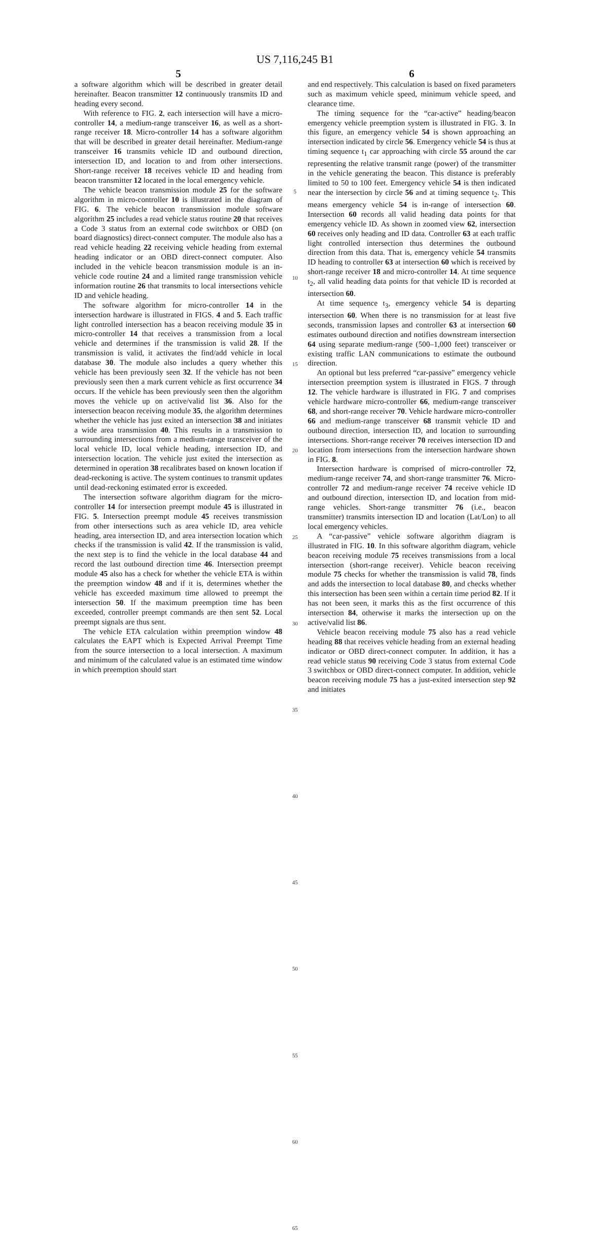US 7,116,245 B1
5
a software algorithm which will be described in greater detail hereinafter. Beacon transmitter 12 continuously transmits ID and heading every second.
With reference to FIG. 2, each intersection will have a micro-controller 14, a medium-range transceiver 16, as well as a short-range receiver 18. Micro-controller 14 has a software algorithm that will be described in greater detail hereinafter. Medium-range transceiver 16 transmits vehicle ID and outbound direction, intersection ID, and location to and from other intersections. Short-range receiver 18 receives vehicle ID and heading from beacon transmitter 12 located in the local emergency vehicle.
The vehicle beacon transmission module 25 for the software algorithm in micro-controller 10 is illustrated in the diagram of FIG. 6. The vehicle beacon transmission module software algorithm 25 includes a read vehicle status routine 20 that receives a Code 3 status from an external code switchbox or OBD (on board diagnostics) direct-connect computer. The module also has a read vehicle heading 22 receiving vehicle heading from external heading indicator or an OBD direct-connect computer. Also included in the vehicle beacon transmission module is an in-vehicle code routine 24 and a limited range transmission vehicle information routine 26 that transmits to local intersections vehicle ID and vehicle heading.
The software algorithm for micro-controller 14 in the intersection hardware is illustrated in FIGS. 4 and 5. Each traffic light controlled intersection has a beacon receiving module 35 in micro-controller 14 that receives a transmission from a local vehicle and determines if the transmission is valid 28. If the transmission is valid, it activates the find/add vehicle in local database 30. The module also includes a query whether this vehicle has been previously seen 32. If the vehicle has not been previously seen then a mark current vehicle as first occurrence 34 occurs. If the vehicle has been previously seen then the algorithm moves the vehicle up on active/valid list 36. Also for the intersection beacon receiving module 35, the algorithm determines whether the vehicle has just exited an intersection 38 and initiates a wide area transmission 40. This results in a transmission to surrounding intersections from a medium-range transceiver of the local vehicle ID, local vehicle heading, intersection ID, and intersection location. The vehicle just exited the intersection as determined in operation 38 recalibrates based on known location if dead-reckoning is active. The system continues to transmit updates until dead-reckoning estimated error is exceeded.
The intersection software algorithm diagram for the micro-controller 14 for intersection preempt module 45 is illustrated in FIG. 5. Intersection preempt module 45 receives transmission from other intersections such as area vehicle ID, area vehicle heading, area intersection ID, and area intersection location which checks if the transmission is valid 42. If the transmission is valid, the next step is to find the vehicle in the local database 44 and record the last outbound direction time 46. Intersection preempt module 45 also has a check for whether the vehicle ETA is within the preemption window 48 and if it is, determines whether the vehicle has exceeded maximum time allowed to preempt the intersection 50. If the maximum preemption time has been exceeded, controller preempt commands are then sent 52. Local preempt signals are thus sent.
The vehicle ETA calculation within preemption window 48 calculates the EAPT which is Expected Arrival Preempt Time from the source intersection to a local intersection. A maximum and minimum of the calculated value is an estimated time window in which preemption should start
5
10
15
20
25
30
35
40
45
50
55
60
65
6
and end respectively. This calculation is based on fixed parameters such as maximum vehicle speed, minimum vehicle speed, and clearance time.
The timing sequence for the “car-active” heading/beacon emergency vehicle preemption system is illustrated in FIG. 3. In this figure, an emergency vehicle 54 is shown approaching an intersection indicated by circle 56. Emergency vehicle 54 is thus at timing sequence t<sub>1</sub> car approaching with circle 55 around the car representing the relative transmit range (power) of the transmitter in the vehicle generating the beacon. This distance is preferably limited to 50 to 100 feet. Emergency vehicle 54 is then indicated near the intersection by circle 56 and at timing sequence t<sub>2</sub>. This means emergency vehicle 54 is in-range of intersection 60. Intersection 60 records all valid heading data points for that emergency vehicle ID. As shown in zoomed view 62, intersection 60 receives only heading and ID data. Controller 63 at each traffic light controlled intersection thus determines the outbound direction from this data. That is, emergency vehicle 54 transmits ID heading to controller 63 at intersection 60 which is received by short-range receiver 18 and micro-controller 14. At time sequence t<sub>2</sub>, all valid heading data points for that vehicle ID is recorded at intersection 60.
At time sequence t<sub>3</sub>, emergency vehicle 54 is departing intersection 60. When there is no transmission for at least five seconds, transmission lapses and controller 63 at intersection 60 estimates outbound direction and notifies downstream intersection 64 using separate medium-range (500–1,000 feet) transceiver or existing traffic LAN communications to estimate the outbound direction.
An optional but less preferred “car-passive” emergency vehicle intersection preemption system is illustrated in FIGS. 7 through 12. The vehicle hardware is illustrated in FIG. 7 and comprises vehicle hardware micro-controller 66, medium-range transceiver 68, and short-range receiver 70. Vehicle hardware micro-controller 66 and medium-range transceiver 68 transmit vehicle ID and outbound direction, intersection ID, and location to surrounding intersections. Short-range receiver 70 receives intersection ID and location from intersections from the intersection hardware shown in FIG. 8.
Intersection hardware is comprised of micro-controller 72, medium-range receiver 74, and short-range transmitter 76. Micro-controller 72 and medium-range receiver 74 receive vehicle ID and outbound direction, intersection ID, and location from mid-range vehicles. Short-range transmitter 76 (i.e., beacon transmitter) transmits intersection ID and location (Lat/Lon) to all local emergency vehicles.
A “car-passive” vehicle software algorithm diagram is illustrated in FIG. 10. In this software algorithm diagram, vehicle beacon receiving module 75 receives transmissions from a local intersection (short-range receiver). Vehicle beacon receiving module 75 checks for whether the transmission is valid 78, finds and adds the intersection to local database 80, and checks whether this intersection has been seen within a certain time period 82. If it has not been seen, it marks this as the first occurrence of this intersection 84, otherwise it marks the intersection up on the active/valid list 86.
Vehicle beacon receiving module 75 also has a read vehicle heading 88 that receives vehicle heading from an external heading indicator or OBD direct-connect computer. In addition, it has a read vehicle status 90 receiving Code 3 status from external Code 3 switchbox or OBD direct-connect computer. In addition, vehicle beacon receiving module 75 has a just-exited intersection step 92 and initiates